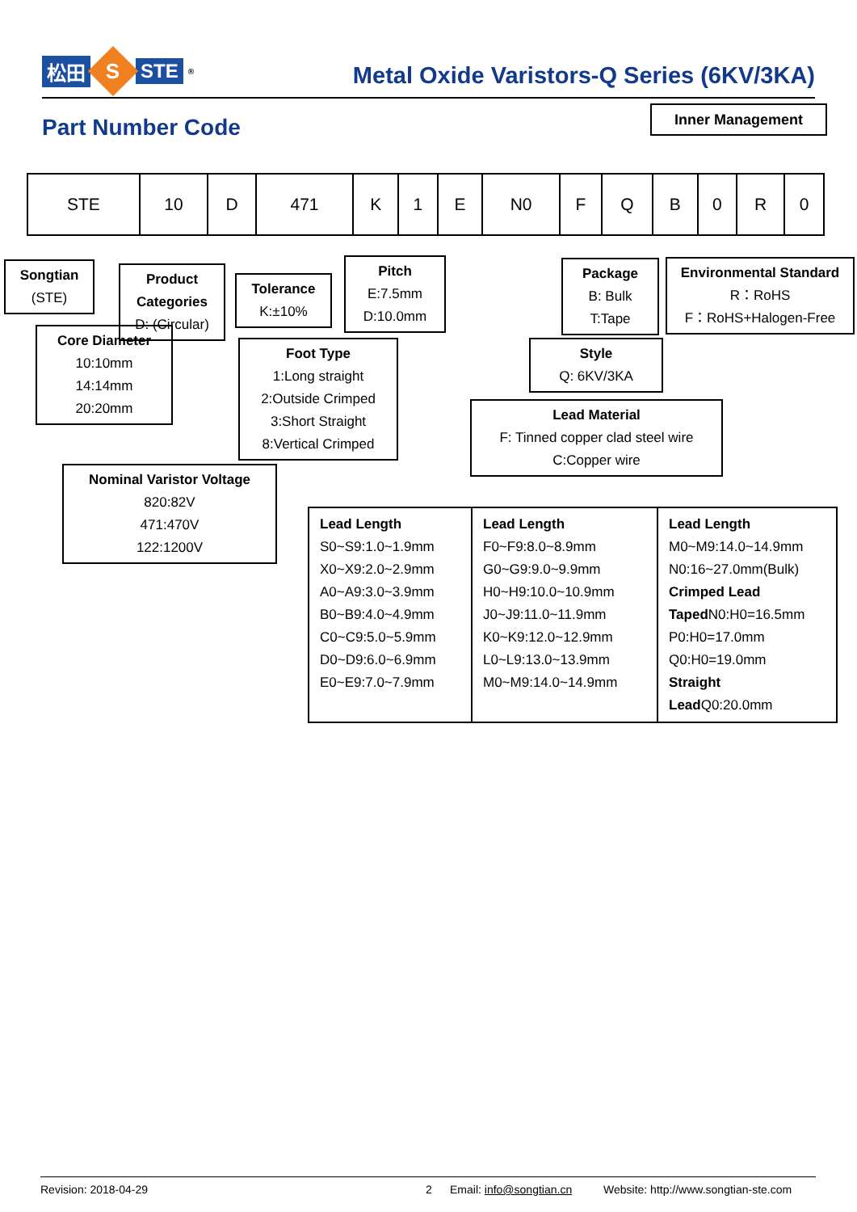松田 S STE<sup>®</sup>
Metal Oxide Varistors-Q Series (6KV/3KA)
Part Number Code
Inner Management
| STE | 10 | D | 471 | K | 1 | E | N0 | F | Q | B | 0 | R | 0 |
Songtian
(STE)
Product Categories
D: (Circular)
Tolerance
K:±10%
Pitch
E:7.5mm
D:10.0mm
Package
B: Bulk
T:Tape
Environmental Standard
R：RoHS
F：RoHS+Halogen-Free
Core Diameter
10:10mm
14:14mm
20:20mm
Foot Type
1:Long straight
2:Outside Crimped
3:Short Straight
8:Vertical Crimped
Style
Q: 6KV/3KA
Lead Material
F: Tinned copper clad steel wire
C:Copper wire
Nominal Varistor Voltage
820:82V
471:470V
122:1200V
| Lead Length S0~S9:1.0~1.9mm X0~X9:2.0~2.9mm A0~A9:3.0~3.9mm B0~B9:4.0~4.9mm C0~C9:5.0~5.9mm D0~D9:6.0~6.9mm E0~E9:7.0~7.9mm | Lead Length F0~F9:8.0~8.9mm G0~G9:9.0~9.9mm H0~H9:10.0~10.9mm J0~J9:11.0~11.9mm K0~K9:12.0~12.9mm L0~L9:13.0~13.9mm M0~M9:14.0~14.9mm | Lead Length M0~M9:14.0~14.9mm N0:16~27.0mm(Bulk) Crimped Lead Taped N0:H0=16.5mm P0:H0=17.0mm Q0:H0=19.0mm Straight Lead Q0:20.0mm |
Revision: 2018-04-29 2 Email: info@songtian.cn Website: http://www.songtian-ste.com